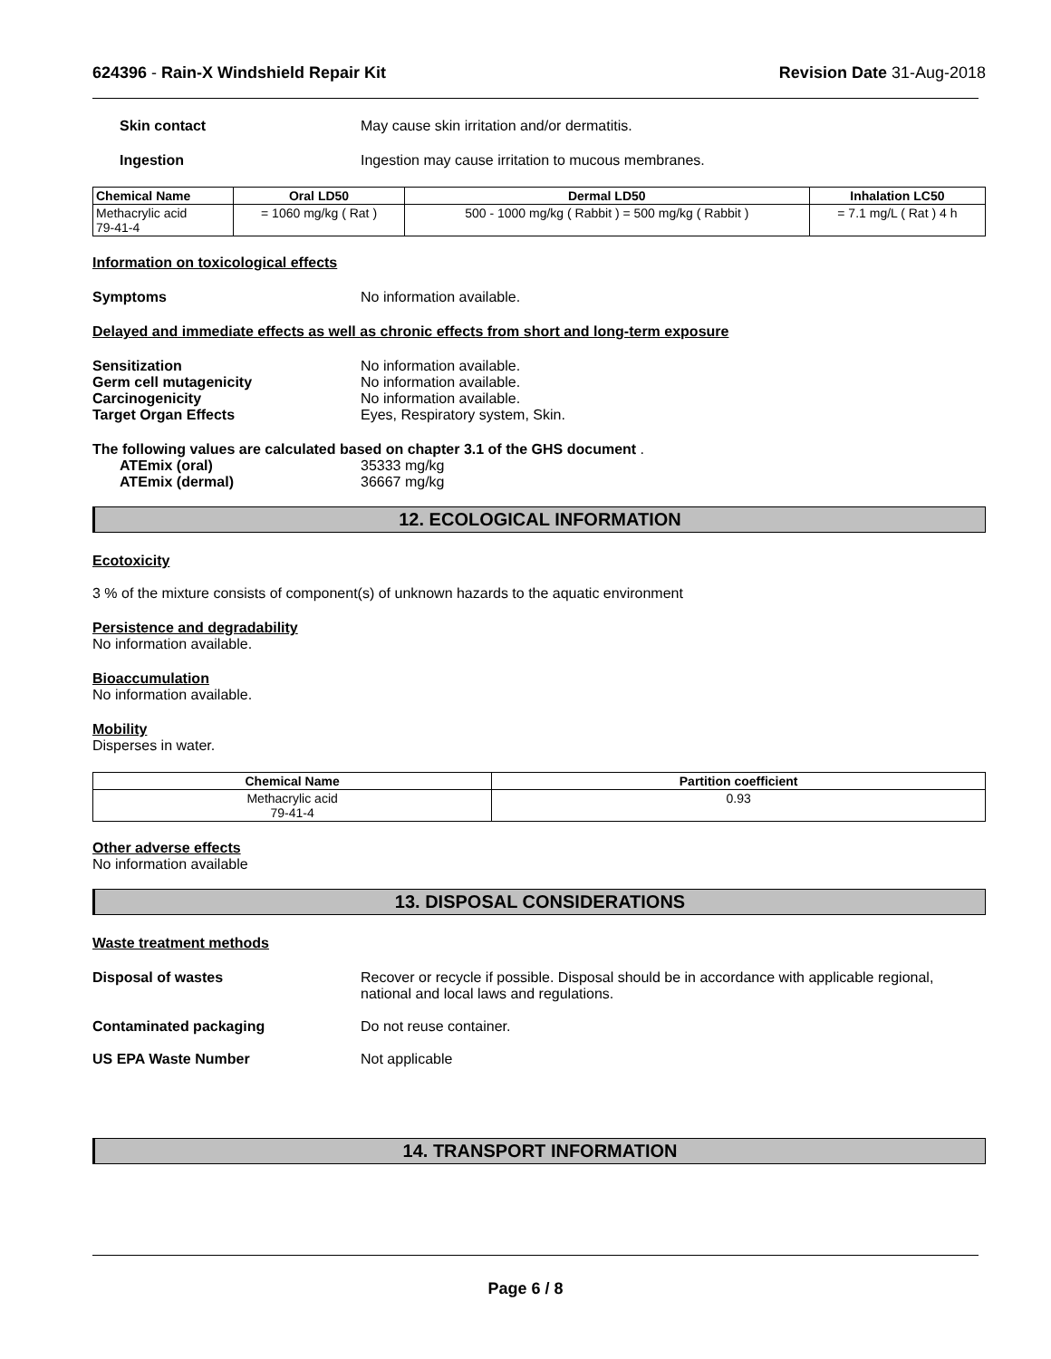624396 - Rain-X Windshield Repair Kit
Revision Date 31-Aug-2018
Skin contact May cause skin irritation and/or dermatitis.
Ingestion Ingestion may cause irritation to mucous membranes.
| Chemical Name | Oral LD50 | Dermal LD50 | Inhalation LC50 |
| --- | --- | --- | --- |
| Methacrylic acid 79-41-4 | = 1060 mg/kg ( Rat ) | 500 - 1000 mg/kg ( Rabbit ) = 500 mg/kg ( Rabbit ) | = 7.1 mg/L ( Rat ) 4 h |
Information on toxicological effects
Symptoms No information available.
Delayed and immediate effects as well as chronic effects from short and long-term exposure
Sensitization No information available.
Germ cell mutagenicity No information available.
Carcinogenicity No information available.
Target Organ Effects Eyes, Respiratory system, Skin.
The following values are calculated based on chapter 3.1 of the GHS document .
ATEmix (oral) 35333 mg/kg
ATEmix (dermal) 36667 mg/kg
12. ECOLOGICAL INFORMATION
Ecotoxicity
3 % of the mixture consists of component(s) of unknown hazards to the aquatic environment
Persistence and degradability
No information available.
Bioaccumulation
No information available.
Mobility
Disperses in water.
| Chemical Name | Partition coefficient |
| --- | --- |
| Methacrylic acid 79-41-4 | 0.93 |
Other adverse effects
No information available
13. DISPOSAL CONSIDERATIONS
Waste treatment methods
Disposal of wastes Recover or recycle if possible. Disposal should be in accordance with applicable regional, national and local laws and regulations.
Contaminated packaging Do not reuse container.
US EPA Waste Number Not applicable
14. TRANSPORT INFORMATION
Page 6 / 8